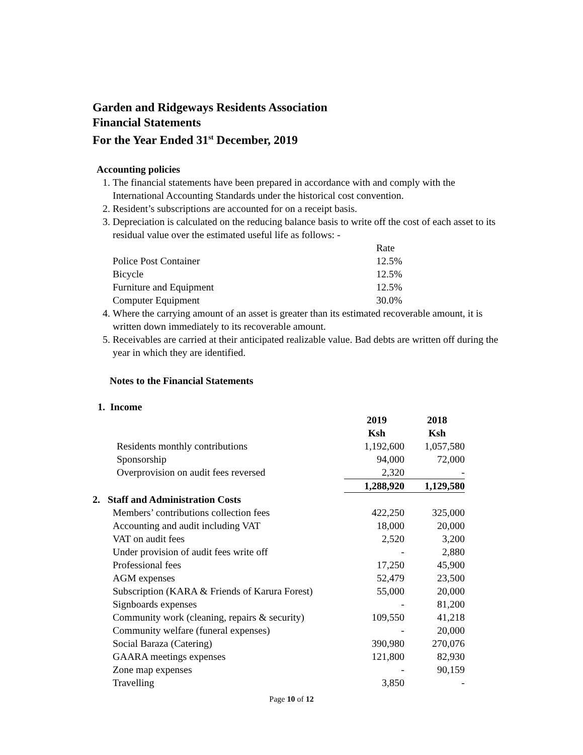Garden and Ridgeways Residents Association
Financial Statements
For the Year Ended 31<sup>st</sup> December, 2019
Accounting policies
1. The financial statements have been prepared in accordance with and comply with the International Accounting Standards under the historical cost convention.
2. Resident’s subscriptions are accounted for on a receipt basis.
3. Depreciation is calculated on the reducing balance basis to write off the cost of each asset to its residual value over the estimated useful life as follows: -
| | Rate |
| Police Post Container | 12.5% |
| Bicycle | 12.5% |
| Furniture and Equipment | 12.5% |
| Computer Equipment | 30.0% |
4. Where the carrying amount of an asset is greater than its estimated recoverable amount, it is written down immediately to its recoverable amount.
5. Receivables are carried at their anticipated realizable value. Bad debts are written off during the year in which they are identified.
Notes to the Financial Statements
1. Income
| | 2019 Ksh | 2018 Ksh |
| Residents monthly contributions | 1,192,600 | 1,057,580 |
| Sponsorship | 94,000 | 72,000 |
| Overprovision on audit fees reversed | 2,320 | - |
| | 1,288,920 | 1,129,580 |
| 2. Staff and Administration Costs | | |
| Members’ contributions collection fees | 422,250 | 325,000 |
| Accounting and audit including VAT | 18,000 | 20,000 |
| VAT on audit fees | 2,520 | 3,200 |
| Under provision of audit fees write off | - | 2,880 |
| Professional fees | 17,250 | 45,900 |
| AGM expenses | 52,479 | 23,500 |
| Subscription (KARA & Friends of Karura Forest) | 55,000 | 20,000 |
| Signboards expenses | - | 81,200 |
| Community work (cleaning, repairs & security) | 109,550 | 41,218 |
| Community welfare (funeral expenses) | - | 20,000 |
| Social Baraza (Catering) | 390,980 | 270,076 |
| GAARA meetings expenses | 121,800 | 82,930 |
| Zone map expenses | - | 90,159 |
| Travelling | 3,850 | - |
Page 10 of 12